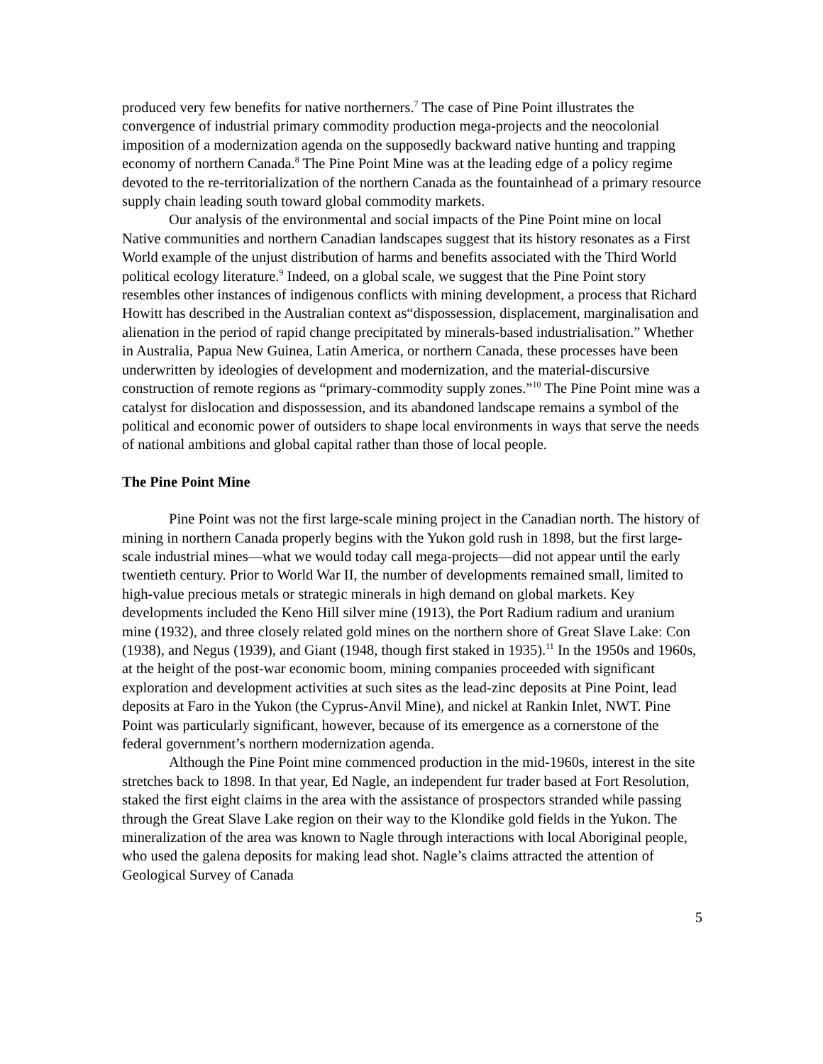produced very few benefits for native northerners.<sup>7</sup> The case of Pine Point illustrates the convergence of industrial primary commodity production mega-projects and the neocolonial imposition of a modernization agenda on the supposedly backward native hunting and trapping economy of northern Canada.<sup>8</sup> The Pine Point Mine was at the leading edge of a policy regime devoted to the re-territorialization of the northern Canada as the fountainhead of a primary resource supply chain leading south toward global commodity markets.
Our analysis of the environmental and social impacts of the Pine Point mine on local Native communities and northern Canadian landscapes suggest that its history resonates as a First World example of the unjust distribution of harms and benefits associated with the Third World political ecology literature.<sup>9</sup> Indeed, on a global scale, we suggest that the Pine Point story resembles other instances of indigenous conflicts with mining development, a process that Richard Howitt has described in the Australian context as“dispossession, displacement, marginalisation and alienation in the period of rapid change precipitated by minerals-based industrialisation.” Whether in Australia, Papua New Guinea, Latin America, or northern Canada, these processes have been underwritten by ideologies of development and modernization, and the material-discursive construction of remote regions as “primary-commodity supply zones.”<sup>10</sup> The Pine Point mine was a catalyst for dislocation and dispossession, and its abandoned landscape remains a symbol of the political and economic power of outsiders to shape local environments in ways that serve the needs of national ambitions and global capital rather than those of local people.
The Pine Point Mine
Pine Point was not the first large-scale mining project in the Canadian north. The history of mining in northern Canada properly begins with the Yukon gold rush in 1898, but the first large-scale industrial mines—what we would today call mega-projects—did not appear until the early twentieth century. Prior to World War II, the number of developments remained small, limited to high-value precious metals or strategic minerals in high demand on global markets. Key developments included the Keno Hill silver mine (1913), the Port Radium radium and uranium mine (1932), and three closely related gold mines on the northern shore of Great Slave Lake: Con (1938), and Negus (1939), and Giant (1948, though first staked in 1935).<sup>11</sup> In the 1950s and 1960s, at the height of the post-war economic boom, mining companies proceeded with significant exploration and development activities at such sites as the lead-zinc deposits at Pine Point, lead deposits at Faro in the Yukon (the Cyprus-Anvil Mine), and nickel at Rankin Inlet, NWT. Pine Point was particularly significant, however, because of its emergence as a cornerstone of the federal government’s northern modernization agenda.
Although the Pine Point mine commenced production in the mid-1960s, interest in the site stretches back to 1898. In that year, Ed Nagle, an independent fur trader based at Fort Resolution, staked the first eight claims in the area with the assistance of prospectors stranded while passing through the Great Slave Lake region on their way to the Klondike gold fields in the Yukon. The mineralization of the area was known to Nagle through interactions with local Aboriginal people, who used the galena deposits for making lead shot. Nagle’s claims attracted the attention of Geological Survey of Canada
5